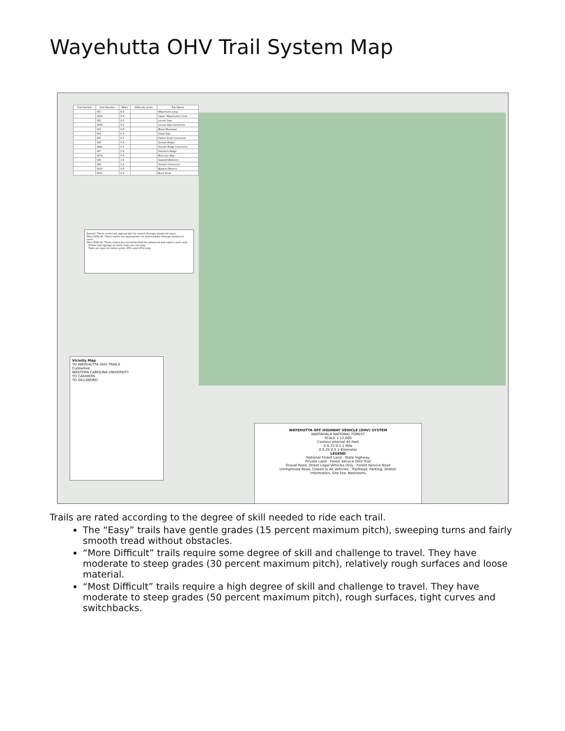Wayehutta OHV Trail System Map
| Trail Symbol | Trail Number | Miles | Difficulty Level | Trail Name |
| --- | --- | --- | --- | --- |
| | W1 | 8.8 | | Wayehutta Loop |
| | W1A | 0.6 | | Upper Wayehutta Creek |
| | W2 | 2.0 | | Locust Gap |
| | W2A | 0.2 | | Locust Gap Connector |
| | W3 | 0.8 | | Black Mountain |
| | W4 | 0.3 | | Deep Gap |
| | W5 | 0.5 | | Parker Knob Connector |
| | W6 | 0.9 | | Sunset Ridge |
| | W6A | 0.1 | | Sunset Ridge Connector |
| | W7 | 1.4 | | Hemlock Ridge |
| | W7A | 0.4 | | Bull Line Way |
| | W8 | 1.5 | | Sawmill Bottoms |
| | W9 | 1.4 | | Sunset Connector |
| | W10 | 0.6 | | Blanton Branch |
| | W11 | 2.3 | | Buck Knob |
Easiest: These routes are appropriate for novice through advanced users.
More Difficult: These routes are appropriate for intermediate through advanced users.
Most Difficult: These routes are recommended for advanced and expert users only.
- Follow trail signage as some trails are one-way.
- Trails are open to motorcycles, ATVs and UTVs only.
Vicinity Map
TO WAYEHUTTA OHV TRAILS
Cullowhee
WESTERN CAROLINA UNIVERSITY
TO CASHIERS
TO DILLSBORO
WAYEHUTTA OFF HIGHWAY VEHICLE (OHV) SYSTEM
NANTAHALA NATIONAL FOREST
SCALE 1:12,000
Contour Interval 40 Feet
0 0.25 0.5 1 Mile
0 0.25 0.5 1 Kilometer
LEGEND
National Forest Land · State Highway
Private Land · Forest Service OHV Trail
Gravel Road, Street Legal Vehicles Only · Forest Service Road
Unimproved Road, Closed to All Vehicles · Trailhead, Parking, Shelter
Information, Site Fee, Restrooms
Trails are rated according to the degree of skill needed to ride each trail.
The “Easy” trails have gentle grades (15 percent maximum pitch), sweeping turns and fairly smooth tread without obstacles.
“More Difficult” trails require some degree of skill and challenge to travel. They have moderate to steep grades (30 percent maximum pitch), relatively rough surfaces and loose material.
“Most Difficult” trails require a high degree of skill and challenge to travel. They have moderate to steep grades (50 percent maximum pitch), rough surfaces, tight curves and switchbacks.